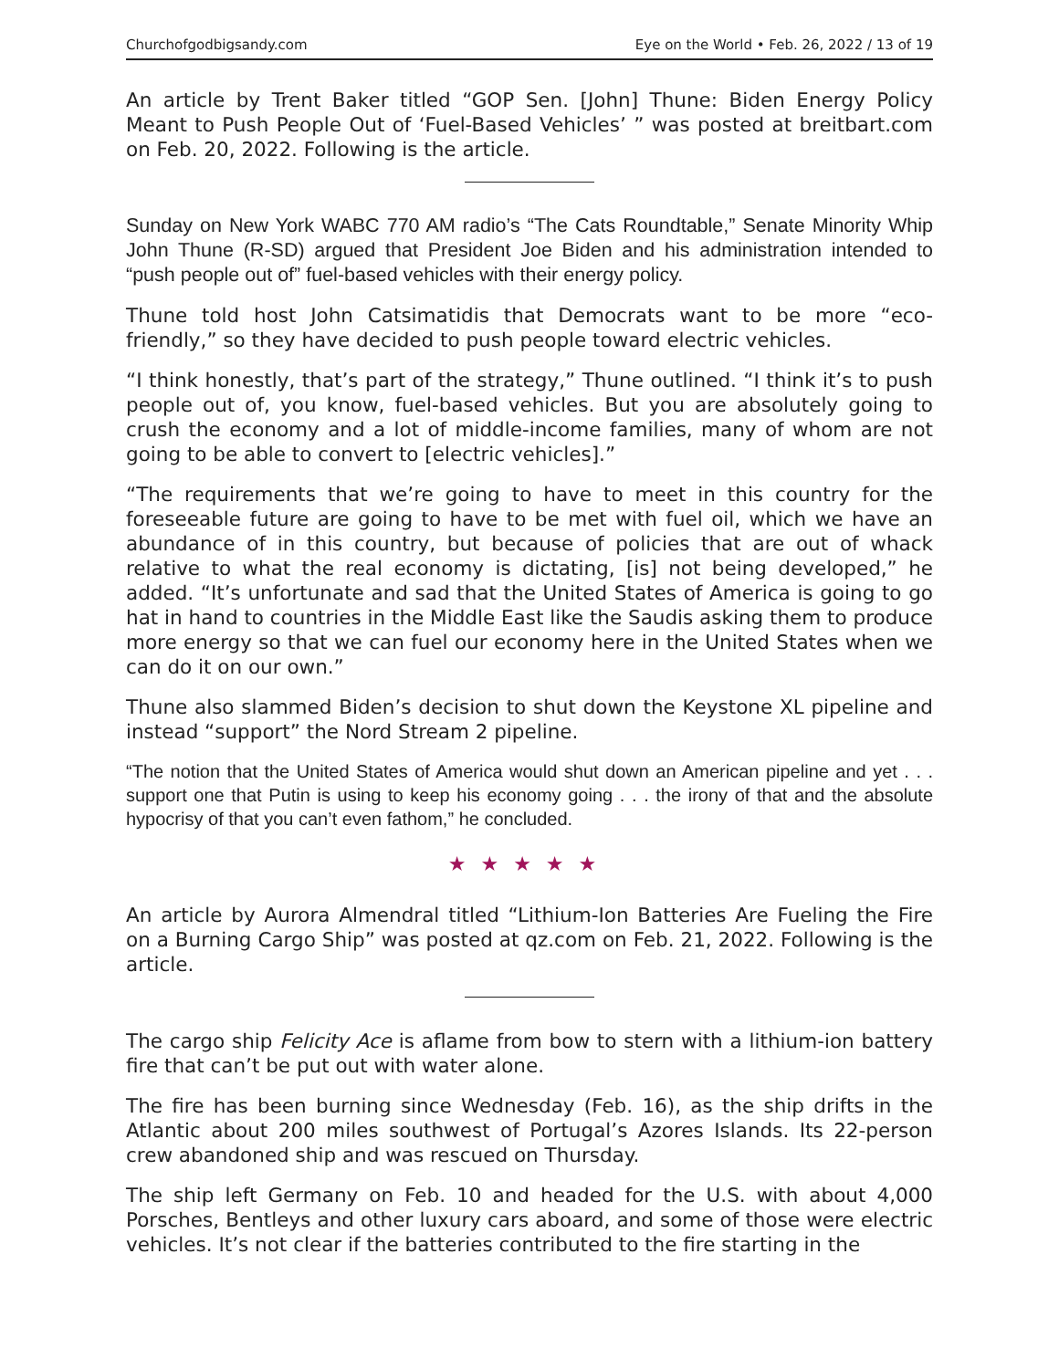Churchofgodbigsandy.com Eye on the World • Feb. 26, 2022 / 13 of 19
An article by Trent Baker titled “GOP Sen. [John] Thune: Biden Energy Policy Meant to Push People Out of ‘Fuel-Based Vehicles’ ” was posted at breitbart.com on Feb. 20, 2022. Following is the article.
Sunday on New York WABC 770 AM radio’s “The Cats Roundtable,” Senate Minority Whip John Thune (R-SD) argued that President Joe Biden and his administration intended to “push people out of” fuel-based vehicles with their energy policy.
Thune told host John Catsimatidis that Democrats want to be more “eco-friendly,” so they have decided to push people toward electric vehicles.
“I think honestly, that’s part of the strategy,” Thune outlined. “I think it’s to push people out of, you know, fuel-based vehicles. But you are absolutely going to crush the economy and a lot of middle-income families, many of whom are not going to be able to convert to [electric vehicles].”
“The requirements that we’re going to have to meet in this country for the foreseeable future are going to have to be met with fuel oil, which we have an abundance of in this country, but because of policies that are out of whack relative to what the real economy is dictating, [is] not being developed,” he added. “It’s unfortunate and sad that the United States of America is going to go hat in hand to countries in the Middle East like the Saudis asking them to produce more energy so that we can fuel our economy here in the United States when we can do it on our own.”
Thune also slammed Biden’s decision to shut down the Keystone XL pipeline and instead “support” the Nord Stream 2 pipeline.
“The notion that the United States of America would shut down an American pipeline and yet . . . support one that Putin is using to keep his economy going . . . the irony of that and the absolute hypocrisy of that you can’t even fathom,” he concluded.
★★★★★
An article by Aurora Almendral titled “Lithium-Ion Batteries Are Fueling the Fire on a Burning Cargo Ship” was posted at qz.com on Feb. 21, 2022. Following is the article.
The cargo ship Felicity Ace is aflame from bow to stern with a lithium-ion battery fire that can’t be put out with water alone.
The fire has been burning since Wednesday (Feb. 16), as the ship drifts in the Atlantic about 200 miles southwest of Portugal’s Azores Islands. Its 22-person crew abandoned ship and was rescued on Thursday.
The ship left Germany on Feb. 10 and headed for the U.S. with about 4,000 Porsches, Bentleys and other luxury cars aboard, and some of those were electric vehicles. It’s not clear if the batteries contributed to the fire starting in the